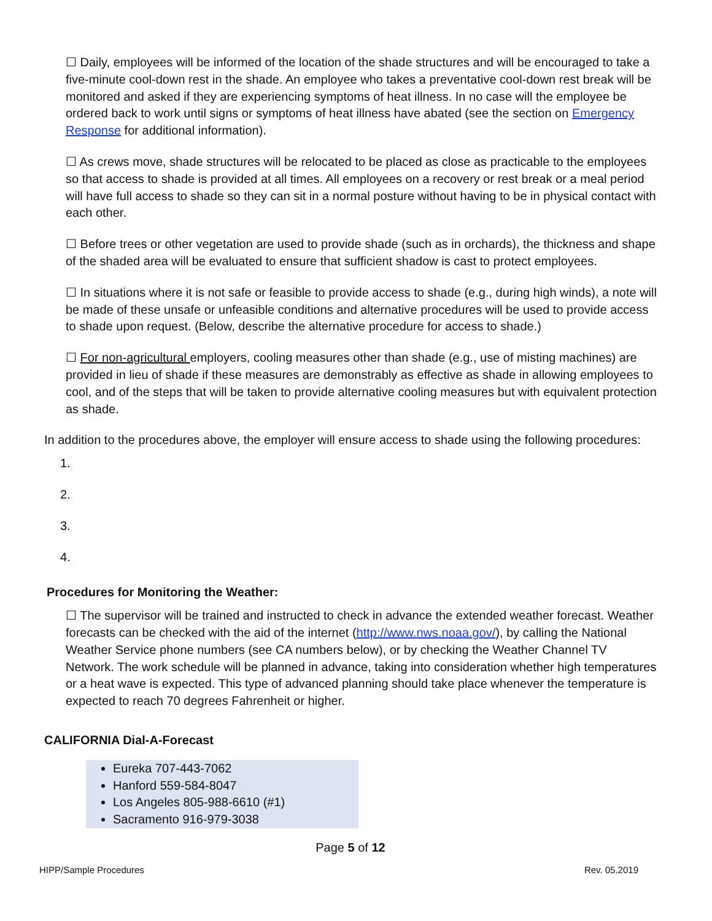☐ Daily, employees will be informed of the location of the shade structures and will be encouraged to take a five-minute cool-down rest in the shade. An employee who takes a preventative cool-down rest break will be monitored and asked if they are experiencing symptoms of heat illness. In no case will the employee be ordered back to work until signs or symptoms of heat illness have abated (see the section on Emergency Response for additional information).
☐ As crews move, shade structures will be relocated to be placed as close as practicable to the employees so that access to shade is provided at all times. All employees on a recovery or rest break or a meal period will have full access to shade so they can sit in a normal posture without having to be in physical contact with each other.
☐ Before trees or other vegetation are used to provide shade (such as in orchards), the thickness and shape of the shaded area will be evaluated to ensure that sufficient shadow is cast to protect employees.
☐ In situations where it is not safe or feasible to provide access to shade (e.g., during high winds), a note will be made of these unsafe or unfeasible conditions and alternative procedures will be used to provide access to shade upon request. (Below, describe the alternative procedure for access to shade.)
☐ For non-agricultural employers, cooling measures other than shade (e.g., use of misting machines) are provided in lieu of shade if these measures are demonstrably as effective as shade in allowing employees to cool, and of the steps that will be taken to provide alternative cooling measures but with equivalent protection as shade.
In addition to the procedures above, the employer will ensure access to shade using the following procedures:
1.
2.
3.
4.
Procedures for Monitoring the Weather:
☐ The supervisor will be trained and instructed to check in advance the extended weather forecast. Weather forecasts can be checked with the aid of the internet (http://www.nws.noaa.gov/), by calling the National Weather Service phone numbers (see CA numbers below), or by checking the Weather Channel TV Network. The work schedule will be planned in advance, taking into consideration whether high temperatures or a heat wave is expected. This type of advanced planning should take place whenever the temperature is expected to reach 70 degrees Fahrenheit or higher.
CALIFORNIA Dial-A-Forecast
Eureka 707-443-7062
Hanford 559-584-8047
Los Angeles 805-988-6610 (#1)
Sacramento 916-979-3038
Page 5 of 12
HIPP/Sample Procedures Rev. 05.2019